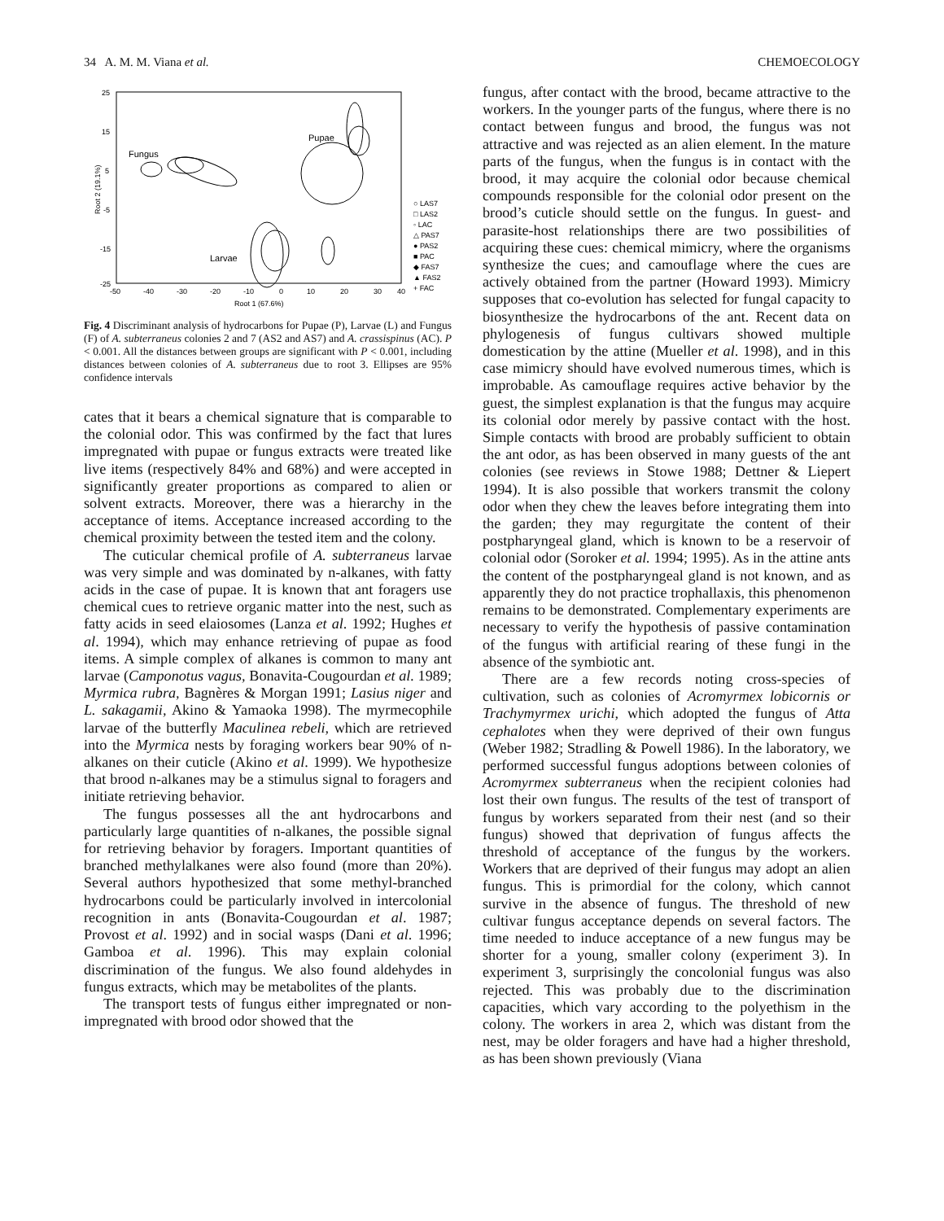34 A. M. M. Viana et al. CHEMOECOLOGY
Root 2 (19.1%)
25
15
5
-5
-15
-25
-50
-40
-30
-20
-10
0
10
20
30
40
Root 1 (67.6%)
○ LAS7
□ LAS2
◦ LAC
△ PAS7
● PAS2
■ PAC
◆ FAS7
▲ FAS2
+ FAC
Fungus
Pupae
Larvae
Fig. 4 Discriminant analysis of hydrocarbons for Pupae (P), Larvae (L) and Fungus (F) of A. subterraneus colonies 2 and 7 (AS2 and AS7) and A. crassispinus (AC). P < 0.001. All the distances between groups are significant with P < 0.001, including distances between colonies of A. subterraneus due to root 3. Ellipses are 95% confidence intervals
cates that it bears a chemical signature that is comparable to the colonial odor. This was confirmed by the fact that lures impregnated with pupae or fungus extracts were treated like live items (respectively 84% and 68%) and were accepted in significantly greater proportions as compared to alien or solvent extracts. Moreover, there was a hierarchy in the acceptance of items. Acceptance increased according to the chemical proximity between the tested item and the colony.
The cuticular chemical profile of A. subterraneus larvae was very simple and was dominated by n-alkanes, with fatty acids in the case of pupae. It is known that ant foragers use chemical cues to retrieve organic matter into the nest, such as fatty acids in seed elaiosomes (Lanza et al. 1992; Hughes et al. 1994), which may enhance retrieving of pupae as food items. A simple complex of alkanes is common to many ant larvae (Camponotus vagus, Bonavita-Cougourdan et al. 1989; Myrmica rubra, Bagnères & Morgan 1991; Lasius niger and L. sakagamii, Akino & Yamaoka 1998). The myrmecophile larvae of the butterfly Maculinea rebeli, which are retrieved into the Myrmica nests by foraging workers bear 90% of n-alkanes on their cuticle (Akino et al. 1999). We hypothesize that brood n-alkanes may be a stimulus signal to foragers and initiate retrieving behavior.
The fungus possesses all the ant hydrocarbons and particularly large quantities of n-alkanes, the possible signal for retrieving behavior by foragers. Important quantities of branched methylalkanes were also found (more than 20%). Several authors hypothesized that some methyl-branched hydrocarbons could be particularly involved in intercolonial recognition in ants (Bonavita-Cougourdan et al. 1987; Provost et al. 1992) and in social wasps (Dani et al. 1996; Gamboa et al. 1996). This may explain colonial discrimination of the fungus. We also found aldehydes in fungus extracts, which may be metabolites of the plants.
The transport tests of fungus either impregnated or non-impregnated with brood odor showed that the
fungus, after contact with the brood, became attractive to the workers. In the younger parts of the fungus, where there is no contact between fungus and brood, the fungus was not attractive and was rejected as an alien element. In the mature parts of the fungus, when the fungus is in contact with the brood, it may acquire the colonial odor because chemical compounds responsible for the colonial odor present on the brood’s cuticle should settle on the fungus. In guest- and parasite-host relationships there are two possibilities of acquiring these cues: chemical mimicry, where the organisms synthesize the cues; and camouflage where the cues are actively obtained from the partner (Howard 1993). Mimicry supposes that co-evolution has selected for fungal capacity to biosynthesize the hydrocarbons of the ant. Recent data on phylogenesis of fungus cultivars showed multiple domestication by the attine (Mueller et al. 1998), and in this case mimicry should have evolved numerous times, which is improbable. As camouflage requires active behavior by the guest, the simplest explanation is that the fungus may acquire its colonial odor merely by passive contact with the host. Simple contacts with brood are probably sufficient to obtain the ant odor, as has been observed in many guests of the ant colonies (see reviews in Stowe 1988; Dettner & Liepert 1994). It is also possible that workers transmit the colony odor when they chew the leaves before integrating them into the garden; they may regurgitate the content of their postpharyngeal gland, which is known to be a reservoir of colonial odor (Soroker et al. 1994; 1995). As in the attine ants the content of the postpharyngeal gland is not known, and as apparently they do not practice trophallaxis, this phenomenon remains to be demonstrated. Complementary experiments are necessary to verify the hypothesis of passive contamination of the fungus with artificial rearing of these fungi in the absence of the symbiotic ant.
There are a few records noting cross-species of cultivation, such as colonies of Acromyrmex lobicornis or Trachymyrmex urichi, which adopted the fungus of Atta cephalotes when they were deprived of their own fungus (Weber 1982; Stradling & Powell 1986). In the laboratory, we performed successful fungus adoptions between colonies of Acromyrmex subterraneus when the recipient colonies had lost their own fungus. The results of the test of transport of fungus by workers separated from their nest (and so their fungus) showed that deprivation of fungus affects the threshold of acceptance of the fungus by the workers. Workers that are deprived of their fungus may adopt an alien fungus. This is primordial for the colony, which cannot survive in the absence of fungus. The threshold of new cultivar fungus acceptance depends on several factors. The time needed to induce acceptance of a new fungus may be shorter for a young, smaller colony (experiment 3). In experiment 3, surprisingly the concolonial fungus was also rejected. This was probably due to the discrimination capacities, which vary according to the polyethism in the colony. The workers in area 2, which was distant from the nest, may be older foragers and have had a higher threshold, as has been shown previously (Viana